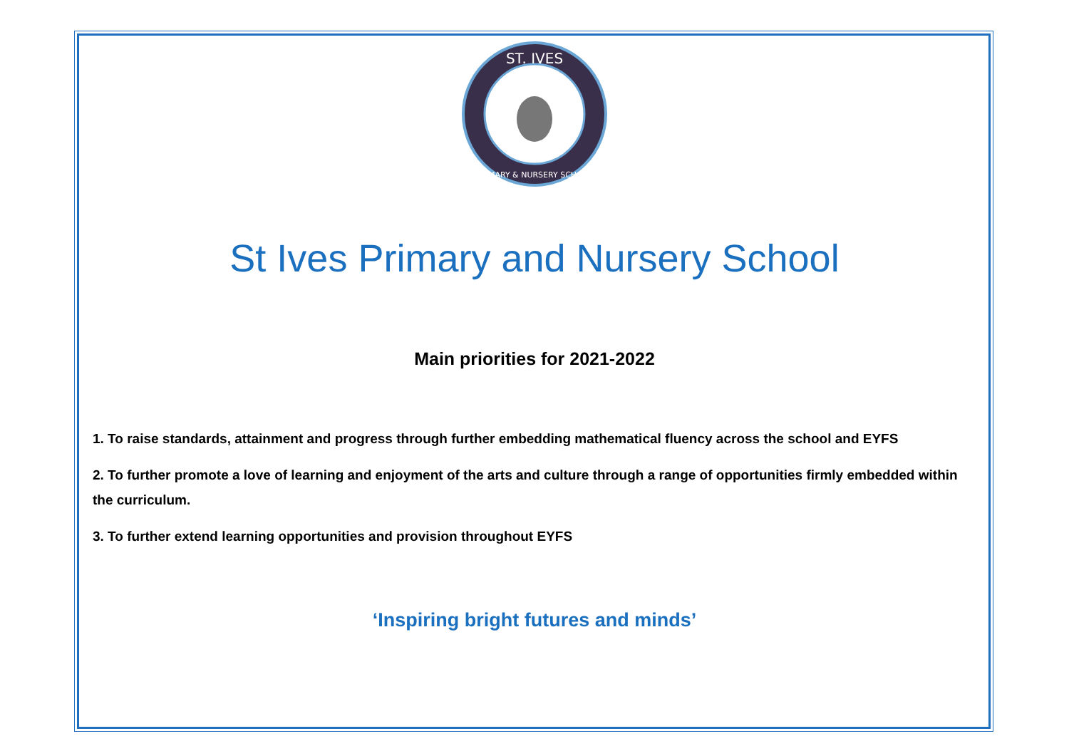ST. IVES
PRIMARY & NURSERY SCHOOL
St Ives Primary and Nursery School
Main priorities for 2021-2022
1. To raise standards, attainment and progress through further embedding mathematical fluency across the school and EYFS
2. To further promote a love of learning and enjoyment of the arts and culture through a range of opportunities firmly embedded within the curriculum.
3. To further extend learning opportunities and provision throughout EYFS
‘Inspiring bright futures and minds’